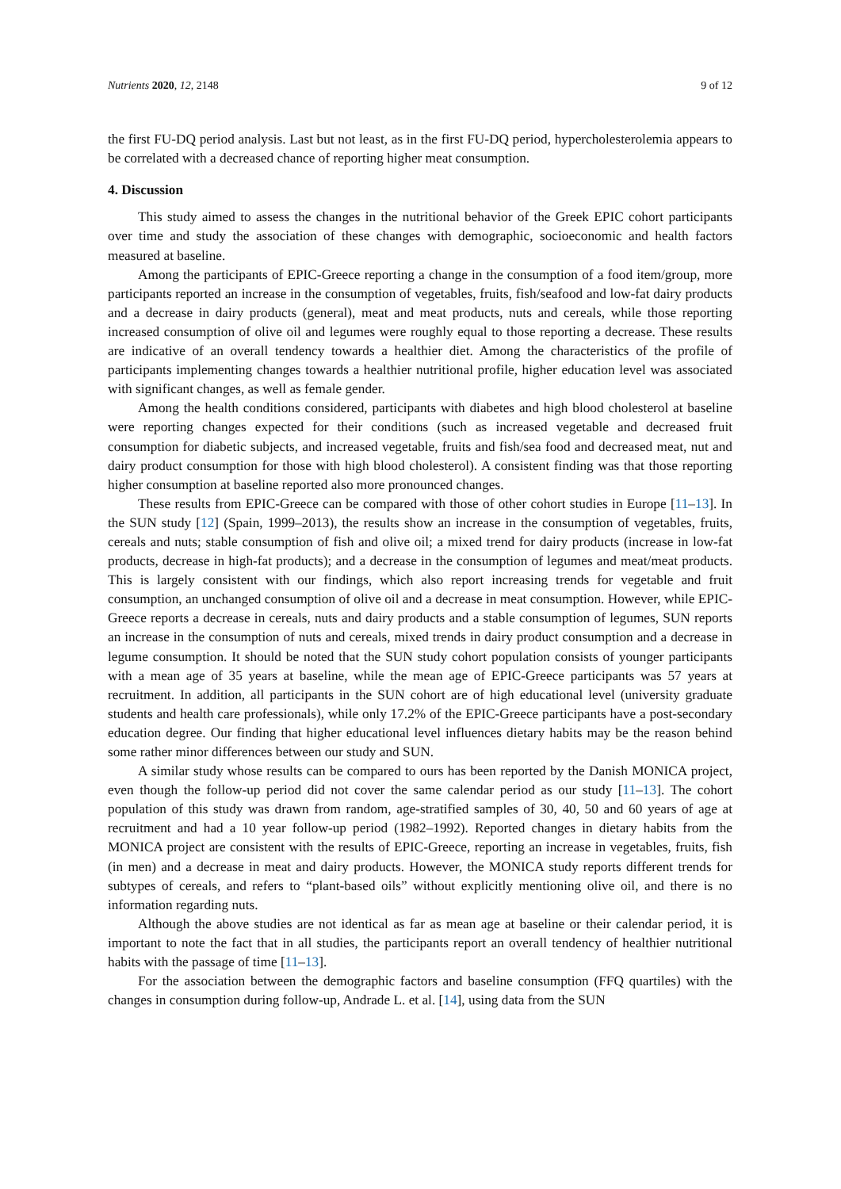Nutrients 2020, 12, 2148 9 of 12
the first FU-DQ period analysis. Last but not least, as in the first FU-DQ period, hypercholesterolemia appears to be correlated with a decreased chance of reporting higher meat consumption.
4. Discussion
This study aimed to assess the changes in the nutritional behavior of the Greek EPIC cohort participants over time and study the association of these changes with demographic, socioeconomic and health factors measured at baseline.
Among the participants of EPIC-Greece reporting a change in the consumption of a food item/group, more participants reported an increase in the consumption of vegetables, fruits, fish/seafood and low-fat dairy products and a decrease in dairy products (general), meat and meat products, nuts and cereals, while those reporting increased consumption of olive oil and legumes were roughly equal to those reporting a decrease. These results are indicative of an overall tendency towards a healthier diet. Among the characteristics of the profile of participants implementing changes towards a healthier nutritional profile, higher education level was associated with significant changes, as well as female gender.
Among the health conditions considered, participants with diabetes and high blood cholesterol at baseline were reporting changes expected for their conditions (such as increased vegetable and decreased fruit consumption for diabetic subjects, and increased vegetable, fruits and fish/sea food and decreased meat, nut and dairy product consumption for those with high blood cholesterol). A consistent finding was that those reporting higher consumption at baseline reported also more pronounced changes.
These results from EPIC-Greece can be compared with those of other cohort studies in Europe [11–13]. In the SUN study [12] (Spain, 1999–2013), the results show an increase in the consumption of vegetables, fruits, cereals and nuts; stable consumption of fish and olive oil; a mixed trend for dairy products (increase in low-fat products, decrease in high-fat products); and a decrease in the consumption of legumes and meat/meat products. This is largely consistent with our findings, which also report increasing trends for vegetable and fruit consumption, an unchanged consumption of olive oil and a decrease in meat consumption. However, while EPIC-Greece reports a decrease in cereals, nuts and dairy products and a stable consumption of legumes, SUN reports an increase in the consumption of nuts and cereals, mixed trends in dairy product consumption and a decrease in legume consumption. It should be noted that the SUN study cohort population consists of younger participants with a mean age of 35 years at baseline, while the mean age of EPIC-Greece participants was 57 years at recruitment. In addition, all participants in the SUN cohort are of high educational level (university graduate students and health care professionals), while only 17.2% of the EPIC-Greece participants have a post-secondary education degree. Our finding that higher educational level influences dietary habits may be the reason behind some rather minor differences between our study and SUN.
A similar study whose results can be compared to ours has been reported by the Danish MONICA project, even though the follow-up period did not cover the same calendar period as our study [11–13]. The cohort population of this study was drawn from random, age-stratified samples of 30, 40, 50 and 60 years of age at recruitment and had a 10 year follow-up period (1982–1992). Reported changes in dietary habits from the MONICA project are consistent with the results of EPIC-Greece, reporting an increase in vegetables, fruits, fish (in men) and a decrease in meat and dairy products. However, the MONICA study reports different trends for subtypes of cereals, and refers to “plant-based oils” without explicitly mentioning olive oil, and there is no information regarding nuts.
Although the above studies are not identical as far as mean age at baseline or their calendar period, it is important to note the fact that in all studies, the participants report an overall tendency of healthier nutritional habits with the passage of time [11–13].
For the association between the demographic factors and baseline consumption (FFQ quartiles) with the changes in consumption during follow-up, Andrade L. et al. [14], using data from the SUN